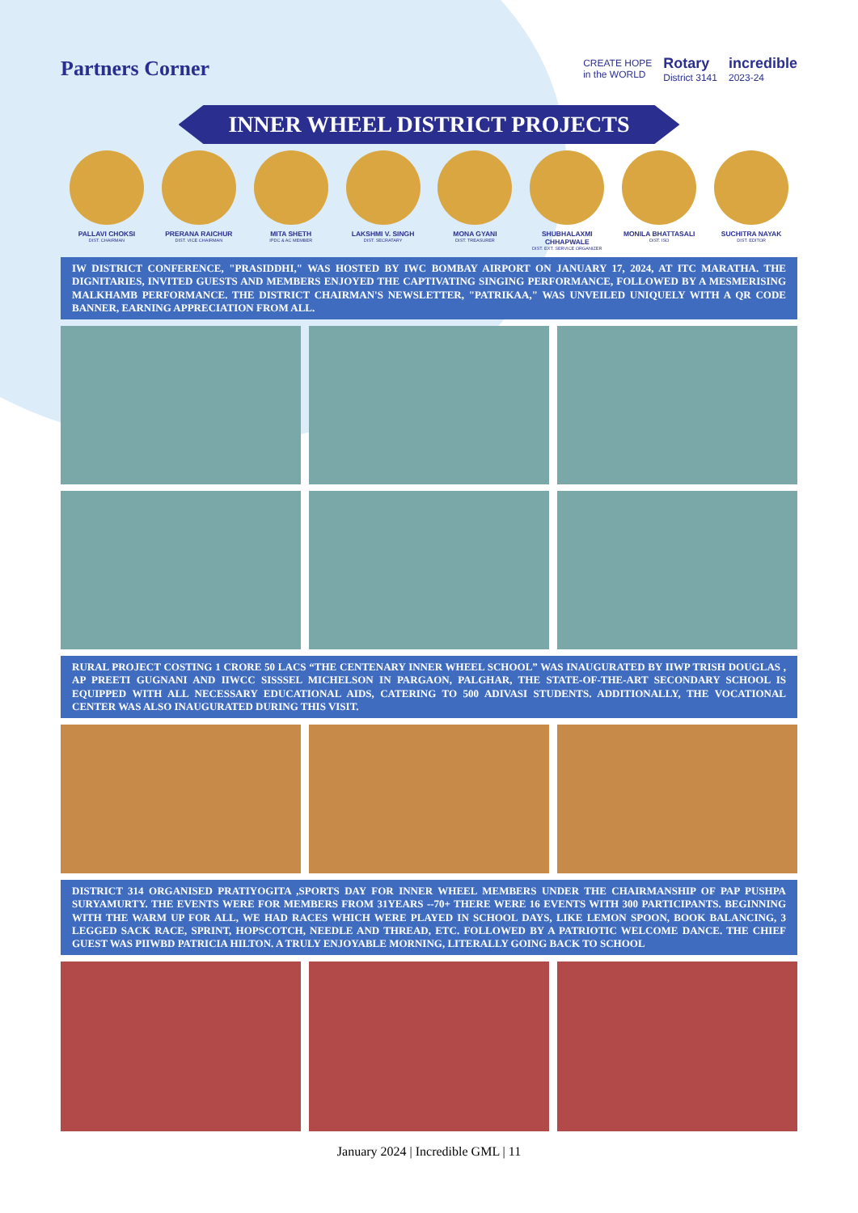Partners Corner
CREATE HOPE
in the WORLD Rotary
District 3141 incredible
2023-24
INNER WHEEL DISTRICT PROJECTS
PALLAVI CHOKSI
DIST. CHAIRMAN
PRERANA RAICHUR
DIST. VICE CHAIRMAN
MITA SHETH
IPDC & AC MEMBER
LAKSHMI V. SINGH
DIST. SECRATARY
MONA GYANI
DIST. TREASURER
SHUBHALAXMI CHHAPWALE
DIST. EXT. SERVICE ORGANIZER
MONILA BHATTASALI
DIST. ISO
SUCHITRA NAYAK
DIST. EDITOR
IW DISTRICT CONFERENCE, "PRASIDDHI," WAS HOSTED BY IWC BOMBAY AIRPORT ON JANUARY 17, 2024, AT ITC MARATHA. THE DIGNITARIES, INVITED GUESTS AND MEMBERS ENJOYED THE CAPTIVATING SINGING PERFORMANCE, FOLLOWED BY A MESMERISING MALKHAMB PERFORMANCE. THE DISTRICT CHAIRMAN'S NEWSLETTER, "PATRIKAA," WAS UNVEILED UNIQUELY WITH A QR CODE BANNER, EARNING APPRECIATION FROM ALL.
RURAL PROJECT COSTING 1 CRORE 50 LACS “THE CENTENARY INNER WHEEL SCHOOL” WAS INAUGURATED BY IIWP TRISH DOUGLAS , AP PREETI GUGNANI AND IIWCC SISSSEL MICHELSON IN PARGAON, PALGHAR, THE STATE-OF-THE-ART SECONDARY SCHOOL IS EQUIPPED WITH ALL NECESSARY EDUCATIONAL AIDS, CATERING TO 500 ADIVASI STUDENTS. ADDITIONALLY, THE VOCATIONAL CENTER WAS ALSO INAUGURATED DURING THIS VISIT.
DISTRICT 314 ORGANISED PRATIYOGITA ,SPORTS DAY FOR INNER WHEEL MEMBERS UNDER THE CHAIRMANSHIP OF PAP PUSHPA SURYAMURTY. THE EVENTS WERE FOR MEMBERS FROM 31YEARS --70+ THERE WERE 16 EVENTS WITH 300 PARTICIPANTS. BEGINNING WITH THE WARM UP FOR ALL, WE HAD RACES WHICH WERE PLAYED IN SCHOOL DAYS, LIKE LEMON SPOON, BOOK BALANCING, 3 LEGGED SACK RACE, SPRINT, HOPSCOTCH, NEEDLE AND THREAD, ETC. FOLLOWED BY A PATRIOTIC WELCOME DANCE. THE CHIEF GUEST WAS PIIWBD PATRICIA HILTON. A TRULY ENJOYABLE MORNING, LITERALLY GOING BACK TO SCHOOL
January 2024 | Incredible GML | 11